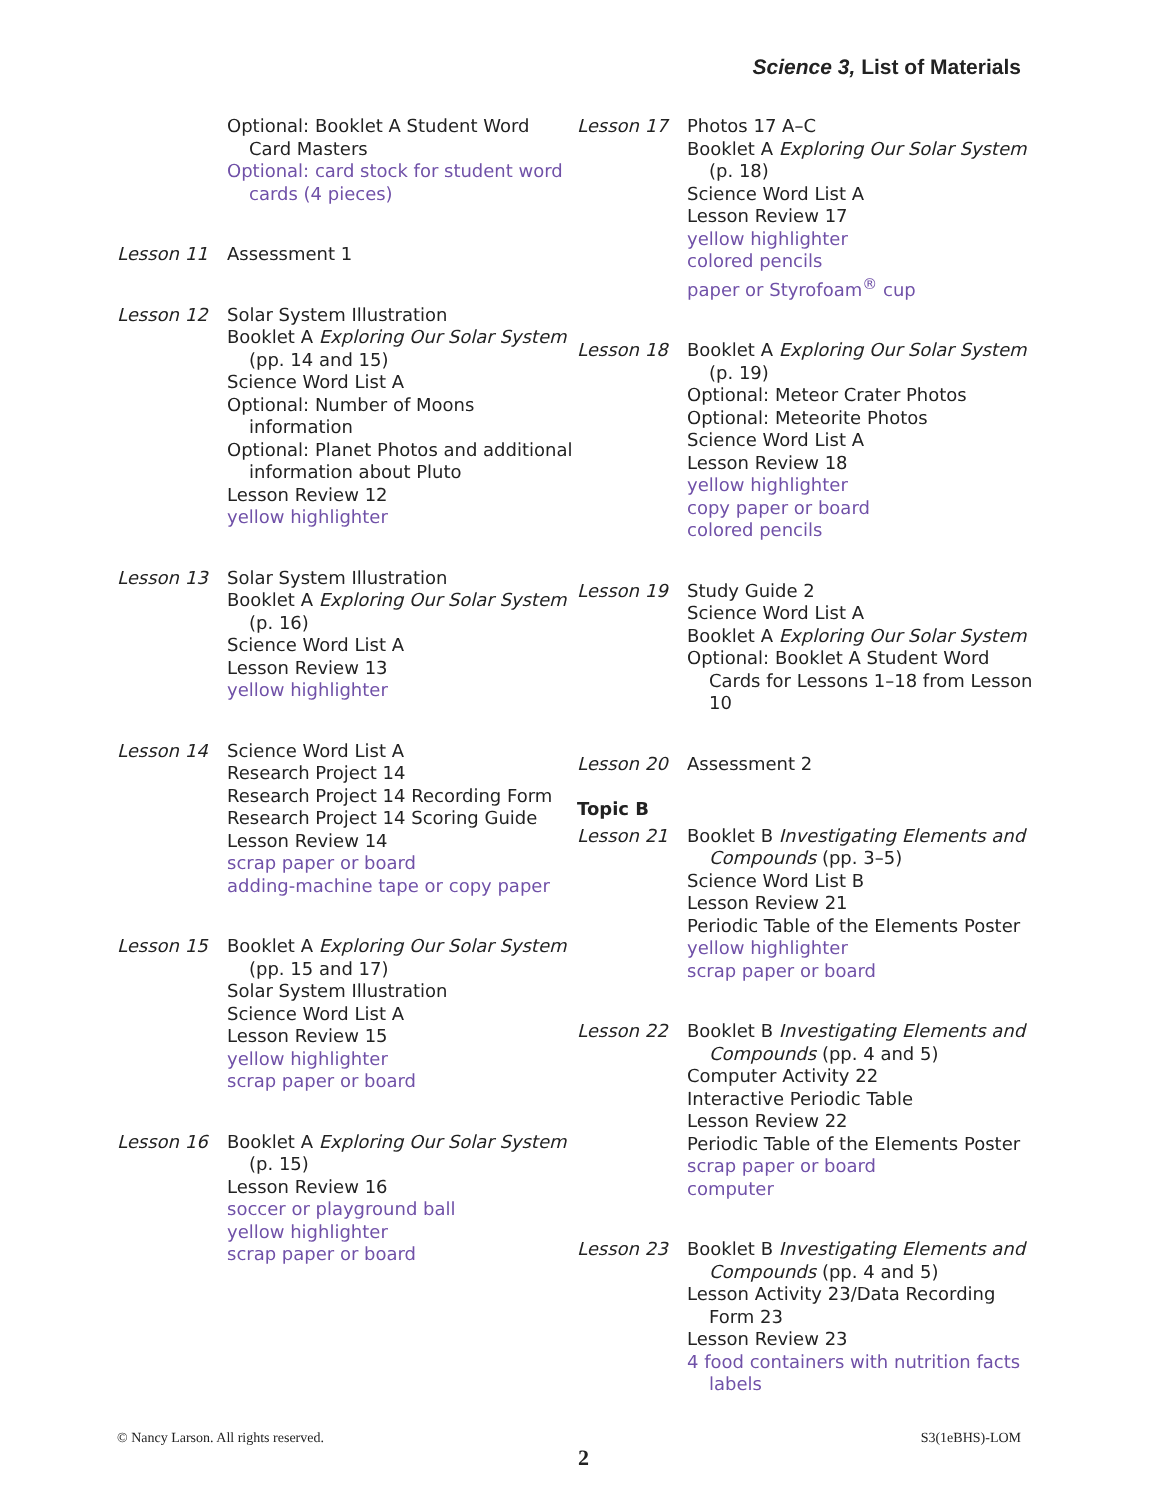Science 3, List of Materials
Optional: Booklet A Student Word Card Masters
Optional: card stock for student word cards (4 pieces)
Lesson 11 Assessment 1
Lesson 12 Solar System Illustration
Booklet A Exploring Our Solar System (pp. 14 and 15)
Science Word List A
Optional: Number of Moons information
Optional: Planet Photos and additional information about Pluto
Lesson Review 12
yellow highlighter
Lesson 13 Solar System Illustration
Booklet A Exploring Our Solar System (p. 16)
Science Word List A
Lesson Review 13
yellow highlighter
Lesson 14 Science Word List A
Research Project 14
Research Project 14 Recording Form
Research Project 14 Scoring Guide
Lesson Review 14
scrap paper or board
adding-machine tape or copy paper
Lesson 15 Booklet A Exploring Our Solar System (pp. 15 and 17)
Solar System Illustration
Science Word List A
Lesson Review 15
yellow highlighter
scrap paper or board
Lesson 16 Booklet A Exploring Our Solar System (p. 15)
Lesson Review 16
soccer or playground ball
yellow highlighter
scrap paper or board
Lesson 17 Photos 17 A–C
Booklet A Exploring Our Solar System (p. 18)
Science Word List A
Lesson Review 17
yellow highlighter
colored pencils
paper or Styrofoam<sup>®</sup> cup
Lesson 18 Booklet A Exploring Our Solar System (p. 19)
Optional: Meteor Crater Photos
Optional: Meteorite Photos
Science Word List A
Lesson Review 18
yellow highlighter
copy paper or board
colored pencils
Lesson 19 Study Guide 2
Science Word List A
Booklet A Exploring Our Solar System
Optional: Booklet A Student Word Cards for Lessons 1–18 from Lesson 10
Lesson 20 Assessment 2
Topic B
Lesson 21 Booklet B Investigating Elements and Compounds (pp. 3–5)
Science Word List B
Lesson Review 21
Periodic Table of the Elements Poster
yellow highlighter
scrap paper or board
Lesson 22 Booklet B Investigating Elements and Compounds (pp. 4 and 5)
Computer Activity 22
Interactive Periodic Table
Lesson Review 22
Periodic Table of the Elements Poster
scrap paper or board
computer
Lesson 23 Booklet B Investigating Elements and Compounds (pp. 4 and 5)
Lesson Activity 23/Data Recording Form 23
Lesson Review 23
4 food containers with nutrition facts labels
© Nancy Larson. All rights reserved. S3(1eBHS)-LOM
2